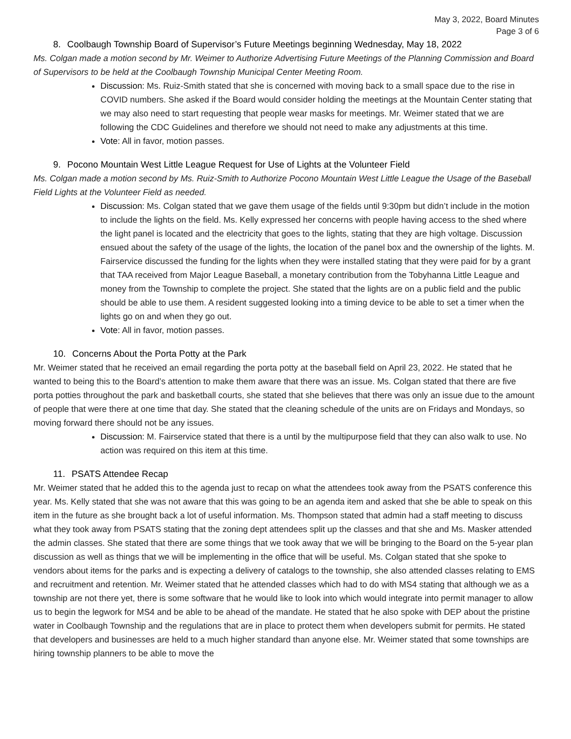May 3, 2022, Board Minutes
Page 3 of 6
8. Coolbaugh Township Board of Supervisor’s Future Meetings beginning Wednesday, May 18, 2022
Ms. Colgan made a motion second by Mr. Weimer to Authorize Advertising Future Meetings of the Planning Commission and Board of Supervisors to be held at the Coolbaugh Township Municipal Center Meeting Room.
Discussion: Ms. Ruiz-Smith stated that she is concerned with moving back to a small space due to the rise in COVID numbers. She asked if the Board would consider holding the meetings at the Mountain Center stating that we may also need to start requesting that people wear masks for meetings. Mr. Weimer stated that we are following the CDC Guidelines and therefore we should not need to make any adjustments at this time.
Vote: All in favor, motion passes.
9. Pocono Mountain West Little League Request for Use of Lights at the Volunteer Field
Ms. Colgan made a motion second by Ms. Ruiz-Smith to Authorize Pocono Mountain West Little League the Usage of the Baseball Field Lights at the Volunteer Field as needed.
Discussion: Ms. Colgan stated that we gave them usage of the fields until 9:30pm but didn’t include in the motion to include the lights on the field. Ms. Kelly expressed her concerns with people having access to the shed where the light panel is located and the electricity that goes to the lights, stating that they are high voltage. Discussion ensued about the safety of the usage of the lights, the location of the panel box and the ownership of the lights. M. Fairservice discussed the funding for the lights when they were installed stating that they were paid for by a grant that TAA received from Major League Baseball, a monetary contribution from the Tobyhanna Little League and money from the Township to complete the project. She stated that the lights are on a public field and the public should be able to use them. A resident suggested looking into a timing device to be able to set a timer when the lights go on and when they go out.
Vote: All in favor, motion passes.
10. Concerns About the Porta Potty at the Park
Mr. Weimer stated that he received an email regarding the porta potty at the baseball field on April 23, 2022. He stated that he wanted to being this to the Board’s attention to make them aware that there was an issue. Ms. Colgan stated that there are five porta potties throughout the park and basketball courts, she stated that she believes that there was only an issue due to the amount of people that were there at one time that day. She stated that the cleaning schedule of the units are on Fridays and Mondays, so moving forward there should not be any issues.
Discussion: M. Fairservice stated that there is a until by the multipurpose field that they can also walk to use. No action was required on this item at this time.
11. PSATS Attendee Recap
Mr. Weimer stated that he added this to the agenda just to recap on what the attendees took away from the PSATS conference this year. Ms. Kelly stated that she was not aware that this was going to be an agenda item and asked that she be able to speak on this item in the future as she brought back a lot of useful information. Ms. Thompson stated that admin had a staff meeting to discuss what they took away from PSATS stating that the zoning dept attendees split up the classes and that she and Ms. Masker attended the admin classes. She stated that there are some things that we took away that we will be bringing to the Board on the 5-year plan discussion as well as things that we will be implementing in the office that will be useful. Ms. Colgan stated that she spoke to vendors about items for the parks and is expecting a delivery of catalogs to the township, she also attended classes relating to EMS and recruitment and retention. Mr. Weimer stated that he attended classes which had to do with MS4 stating that although we as a township are not there yet, there is some software that he would like to look into which would integrate into permit manager to allow us to begin the legwork for MS4 and be able to be ahead of the mandate. He stated that he also spoke with DEP about the pristine water in Coolbaugh Township and the regulations that are in place to protect them when developers submit for permits. He stated that developers and businesses are held to a much higher standard than anyone else. Mr. Weimer stated that some townships are hiring township planners to be able to move the